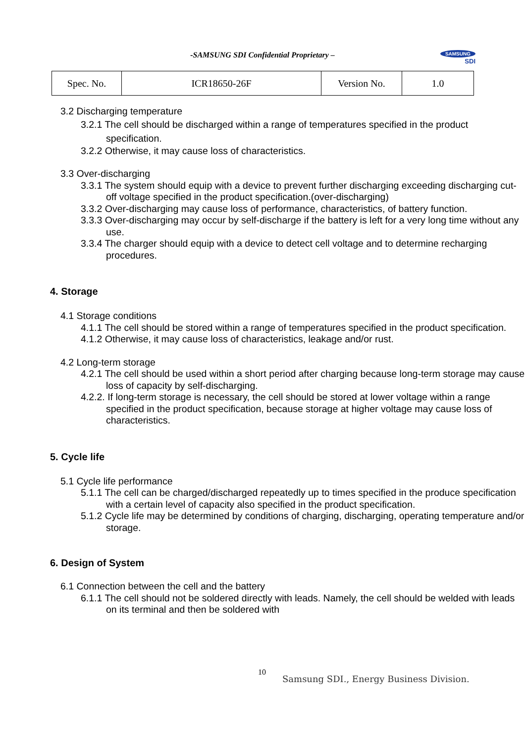-SAMSUNG SDI Confidential Proprietary –
SAMSUNG
SDI
| Spec. No. | ICR18650-26F | Version No. | 1.0 |
3.2 Discharging temperature
3.2.1 The cell should be discharged within a range of temperatures specified in the product specification.
3.2.2 Otherwise, it may cause loss of characteristics.
3.3 Over-discharging
3.3.1 The system should equip with a device to prevent further discharging exceeding discharging cut-off voltage specified in the product specification.(over-discharging)
3.3.2 Over-discharging may cause loss of performance, characteristics, of battery function.
3.3.3 Over-discharging may occur by self-discharge if the battery is left for a very long time without any use.
3.3.4 The charger should equip with a device to detect cell voltage and to determine recharging procedures.
4. Storage
4.1 Storage conditions
4.1.1 The cell should be stored within a range of temperatures specified in the product specification.
4.1.2 Otherwise, it may cause loss of characteristics, leakage and/or rust.
4.2 Long-term storage
4.2.1 The cell should be used within a short period after charging because long-term storage may cause loss of capacity by self-discharging.
4.2.2. If long-term storage is necessary, the cell should be stored at lower voltage within a range specified in the product specification, because storage at higher voltage may cause loss of characteristics.
5. Cycle life
5.1 Cycle life performance
5.1.1 The cell can be charged/discharged repeatedly up to times specified in the produce specification with a certain level of capacity also specified in the product specification.
5.1.2 Cycle life may be determined by conditions of charging, discharging, operating temperature and/or storage.
6. Design of System
6.1 Connection between the cell and the battery
6.1.1 The cell should not be soldered directly with leads. Namely, the cell should be welded with leads on its terminal and then be soldered with
10
Samsung SDI., Energy Business Division.